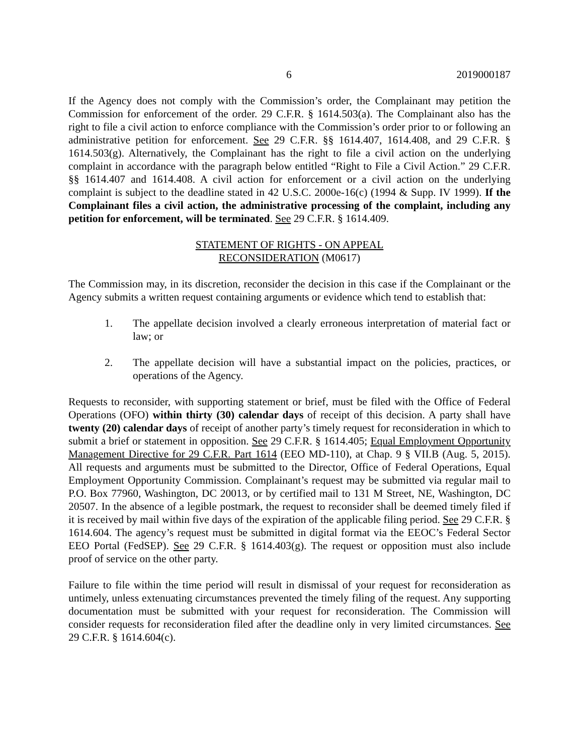6 2019000187
If the Agency does not comply with the Commission’s order, the Complainant may petition the Commission for enforcement of the order. 29 C.F.R. § 1614.503(a). The Complainant also has the right to file a civil action to enforce compliance with the Commission’s order prior to or following an administrative petition for enforcement. See 29 C.F.R. §§ 1614.407, 1614.408, and 29 C.F.R. § 1614.503(g). Alternatively, the Complainant has the right to file a civil action on the underlying complaint in accordance with the paragraph below entitled “Right to File a Civil Action.” 29 C.F.R. §§ 1614.407 and 1614.408. A civil action for enforcement or a civil action on the underlying complaint is subject to the deadline stated in 42 U.S.C. 2000e-16(c) (1994 & Supp. IV 1999). If the Complainant files a civil action, the administrative processing of the complaint, including any petition for enforcement, will be terminated. See 29 C.F.R. § 1614.409.
STATEMENT OF RIGHTS - ON APPEAL
RECONSIDERATION (M0617)
The Commission may, in its discretion, reconsider the decision in this case if the Complainant or the Agency submits a written request containing arguments or evidence which tend to establish that:
1. The appellate decision involved a clearly erroneous interpretation of material fact or law; or
2. The appellate decision will have a substantial impact on the policies, practices, or operations of the Agency.
Requests to reconsider, with supporting statement or brief, must be filed with the Office of Federal Operations (OFO) within thirty (30) calendar days of receipt of this decision. A party shall have twenty (20) calendar days of receipt of another party’s timely request for reconsideration in which to submit a brief or statement in opposition. See 29 C.F.R. § 1614.405; Equal Employment Opportunity Management Directive for 29 C.F.R. Part 1614 (EEO MD-110), at Chap. 9 § VII.B (Aug. 5, 2015). All requests and arguments must be submitted to the Director, Office of Federal Operations, Equal Employment Opportunity Commission. Complainant’s request may be submitted via regular mail to P.O. Box 77960, Washington, DC 20013, or by certified mail to 131 M Street, NE, Washington, DC 20507. In the absence of a legible postmark, the request to reconsider shall be deemed timely filed if it is received by mail within five days of the expiration of the applicable filing period. See 29 C.F.R. § 1614.604. The agency’s request must be submitted in digital format via the EEOC’s Federal Sector EEO Portal (FedSEP). See 29 C.F.R. § 1614.403(g). The request or opposition must also include proof of service on the other party.
Failure to file within the time period will result in dismissal of your request for reconsideration as untimely, unless extenuating circumstances prevented the timely filing of the request. Any supporting documentation must be submitted with your request for reconsideration. The Commission will consider requests for reconsideration filed after the deadline only in very limited circumstances. See 29 C.F.R. § 1614.604(c).